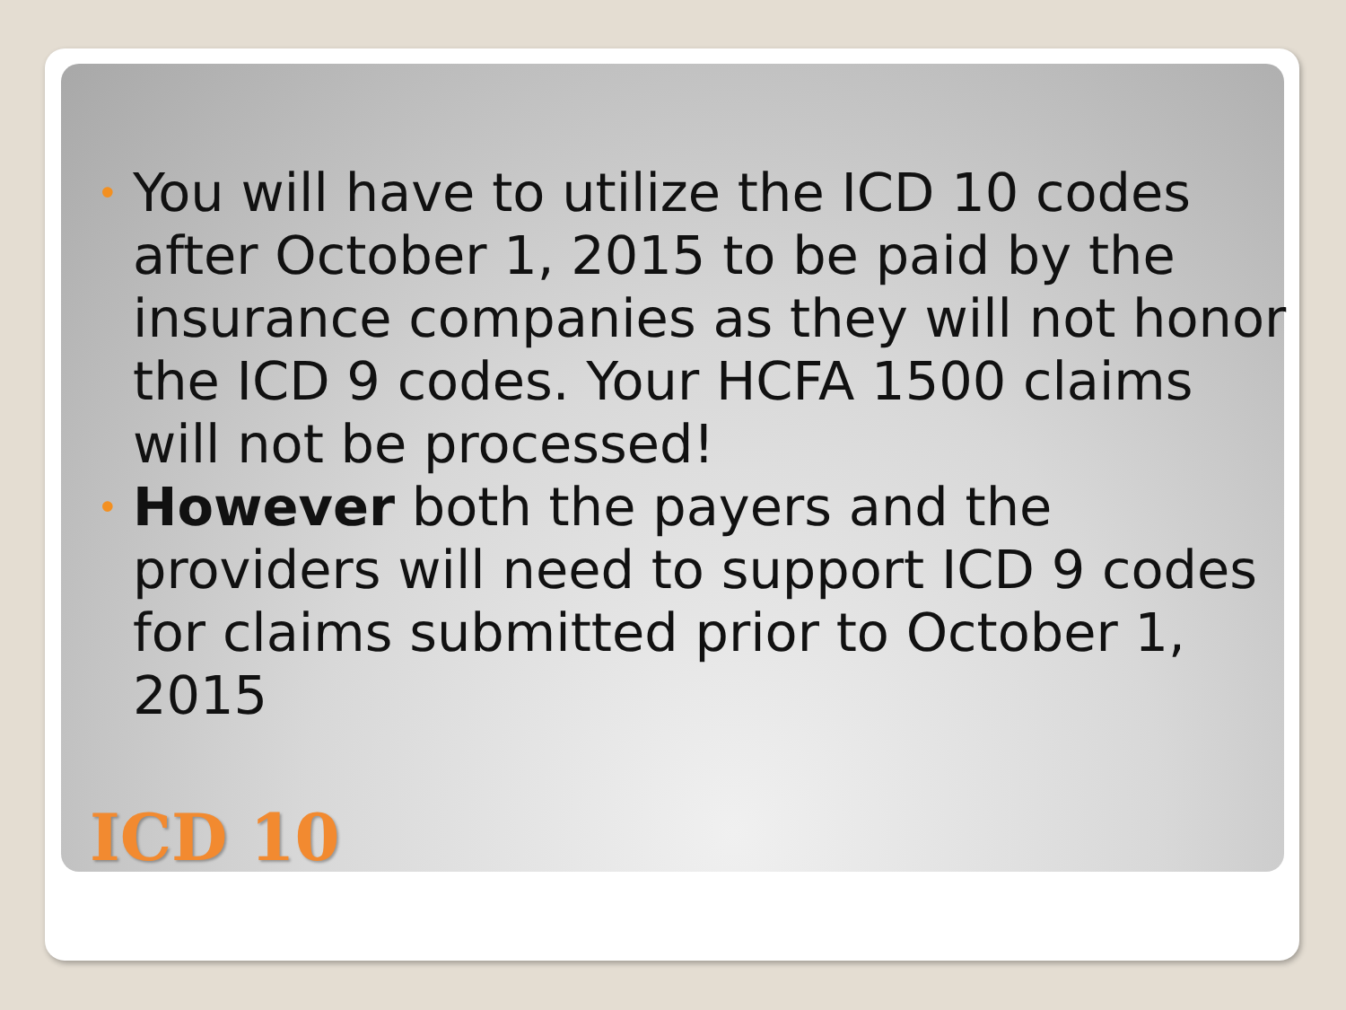• You will have to utilize the ICD 10 codes after October 1, 2015 to be paid by the insurance companies as they will not honor the ICD 9 codes. Your HCFA 1500 claims will not be processed!
• However both the payers and the providers will need to support ICD 9 codes for claims submitted prior to October 1, 2015
ICD 10